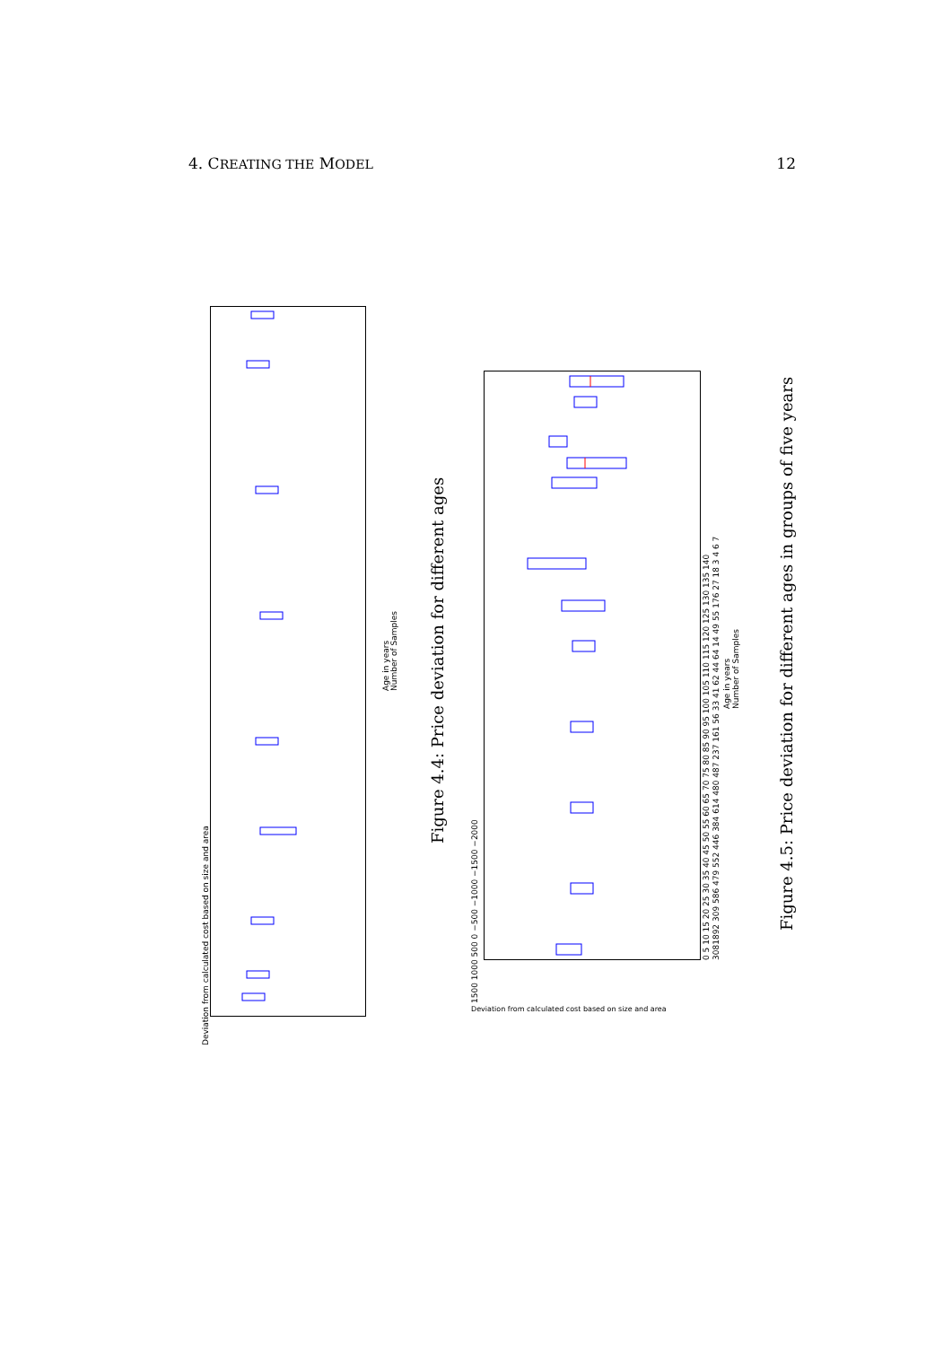4. CREATING THE MODEL 12
Deviation from calculated cost based on size and area
Age in years Number of Samples
Figure 4.4: Price deviation for different ages
1500 1000 500 0 −500 −1000 −1500 −2000 Deviation from calculated cost based on size and area
0 5 10 15 20 25 30 35 40 45 50 55 60 65 70 75 80 85 90 95 100 105 110 115 120 125 130 135 140 3081892 309 586 479 552 446 384 614 480 487 237 161 56 33 41 62 44 64 14 49 55 176 27 18 3 4 6 7
Age in years Number of Samples
Figure 4.5: Price deviation for different ages in groups of five years